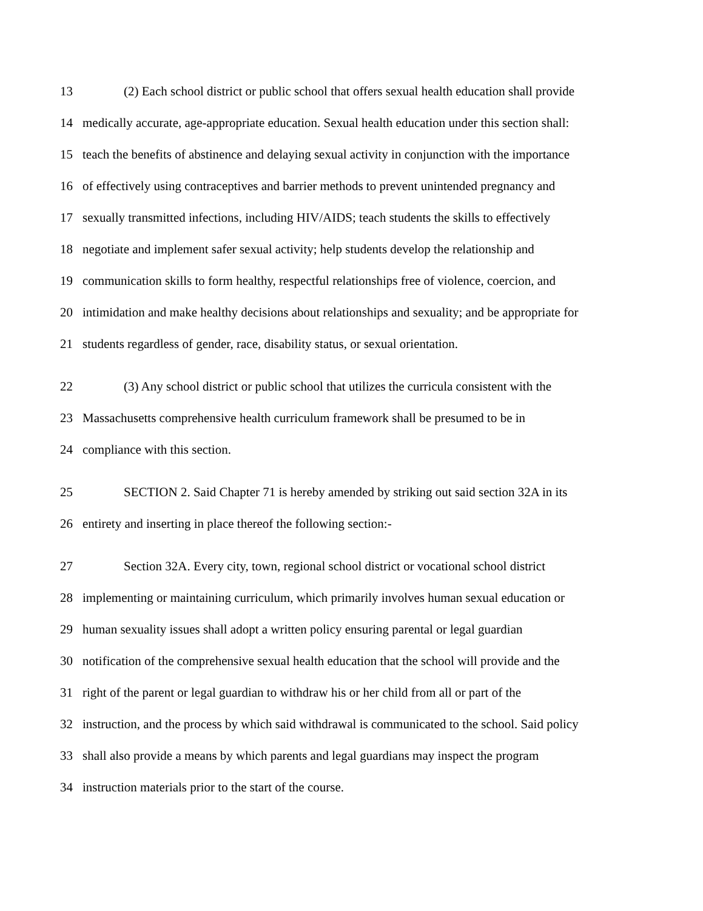13 (2) Each school district or public school that offers sexual health education shall provide
14 medically accurate, age-appropriate education. Sexual health education under this section shall:
15 teach the benefits of abstinence and delaying sexual activity in conjunction with the importance
16 of effectively using contraceptives and barrier methods to prevent unintended pregnancy and
17 sexually transmitted infections, including HIV/AIDS; teach students the skills to effectively
18 negotiate and implement safer sexual activity; help students develop the relationship and
19 communication skills to form healthy, respectful relationships free of violence, coercion, and
20 intimidation and make healthy decisions about relationships and sexuality; and be appropriate for
21 students regardless of gender, race, disability status, or sexual orientation.
22 (3) Any school district or public school that utilizes the curricula consistent with the
23 Massachusetts comprehensive health curriculum framework shall be presumed to be in
24 compliance with this section.
25 SECTION 2. Said Chapter 71 is hereby amended by striking out said section 32A in its
26 entirety and inserting in place thereof the following section:-
27 Section 32A. Every city, town, regional school district or vocational school district
28 implementing or maintaining curriculum, which primarily involves human sexual education or
29 human sexuality issues shall adopt a written policy ensuring parental or legal guardian
30 notification of the comprehensive sexual health education that the school will provide and the
31 right of the parent or legal guardian to withdraw his or her child from all or part of the
32 instruction, and the process by which said withdrawal is communicated to the school. Said policy
33 shall also provide a means by which parents and legal guardians may inspect the program
34 instruction materials prior to the start of the course.